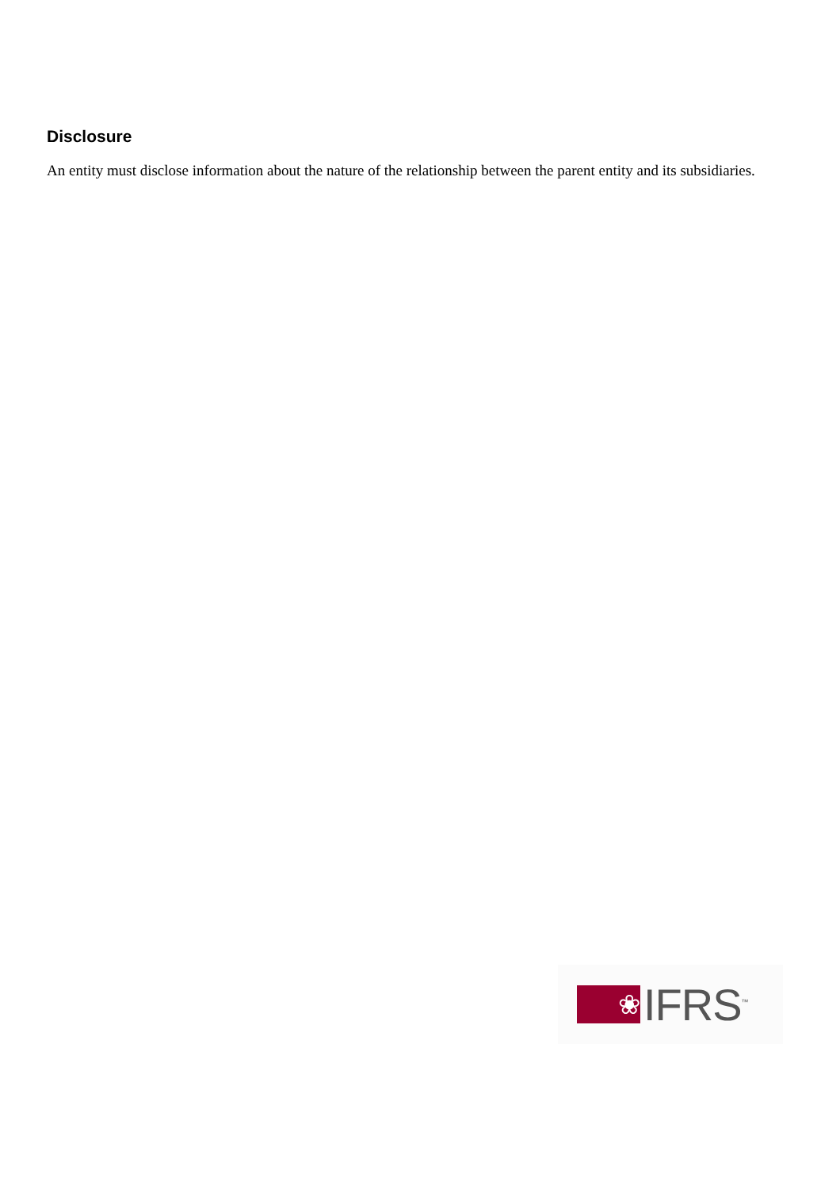Disclosure
An entity must disclose information about the nature of the relationship between the parent entity and its subsidiaries.
❀
IFRS<sup>™</sup>